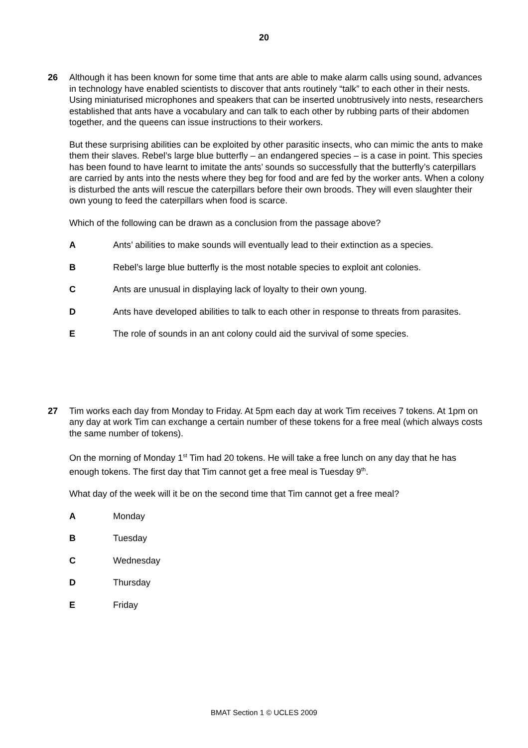20
26
Although it has been known for some time that ants are able to make alarm calls using sound, advances in technology have enabled scientists to discover that ants routinely “talk” to each other in their nests. Using miniaturised microphones and speakers that can be inserted unobtrusively into nests, researchers established that ants have a vocabulary and can talk to each other by rubbing parts of their abdomen together, and the queens can issue instructions to their workers.
But these surprising abilities can be exploited by other parasitic insects, who can mimic the ants to make them their slaves. Rebel’s large blue butterfly – an endangered species – is a case in point. This species has been found to have learnt to imitate the ants’ sounds so successfully that the butterfly’s caterpillars are carried by ants into the nests where they beg for food and are fed by the worker ants. When a colony is disturbed the ants will rescue the caterpillars before their own broods. They will even slaughter their own young to feed the caterpillars when food is scarce.
Which of the following can be drawn as a conclusion from the passage above?
A Ants’ abilities to make sounds will eventually lead to their extinction as a species.
B Rebel’s large blue butterfly is the most notable species to exploit ant colonies.
C Ants are unusual in displaying lack of loyalty to their own young.
D Ants have developed abilities to talk to each other in response to threats from parasites.
E The role of sounds in an ant colony could aid the survival of some species.
27
Tim works each day from Monday to Friday. At 5pm each day at work Tim receives 7 tokens. At 1pm on any day at work Tim can exchange a certain number of these tokens for a free meal (which always costs the same number of tokens).
On the morning of Monday 1<sup>st</sup> Tim had 20 tokens. He will take a free lunch on any day that he has enough tokens. The first day that Tim cannot get a free meal is Tuesday 9<sup>th</sup>.
What day of the week will it be on the second time that Tim cannot get a free meal?
A Monday
B Tuesday
C Wednesday
D Thursday
E Friday
BMAT Section 1 © UCLES 2009